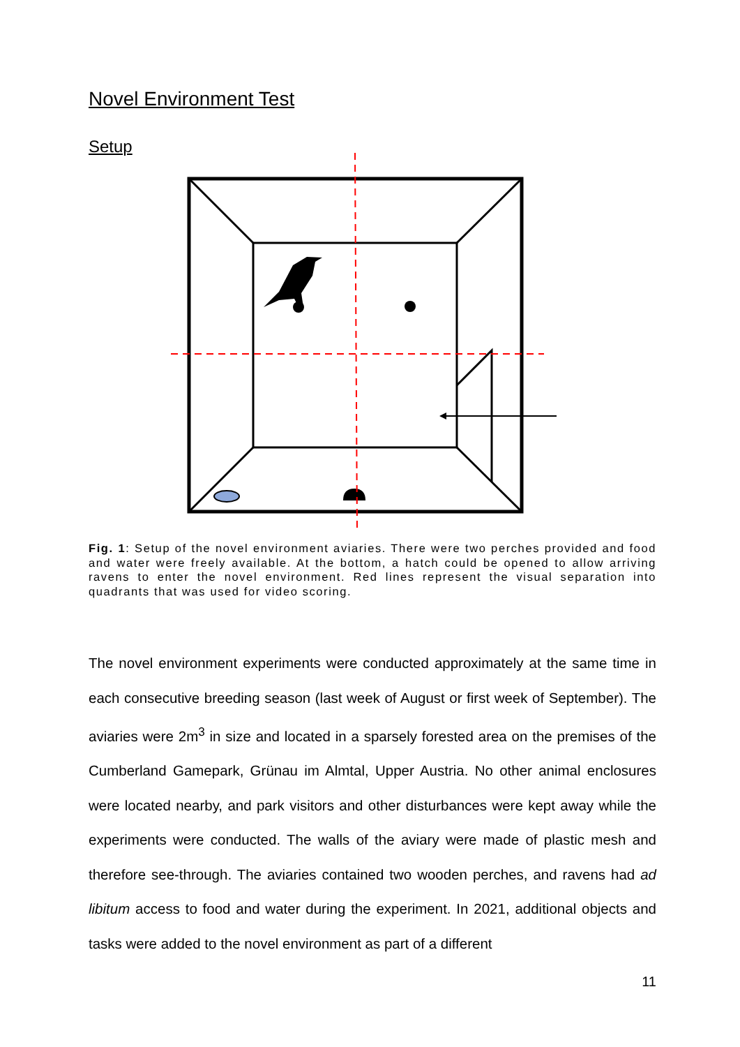Novel Environment Test
Setup
Fig. 1: Setup of the novel environment aviaries. There were two perches provided and food and water were freely available. At the bottom, a hatch could be opened to allow arriving ravens to enter the novel environment. Red lines represent the visual separation into quadrants that was used for video scoring.
The novel environment experiments were conducted approximately at the same time in each consecutive breeding season (last week of August or first week of September). The aviaries were 2m<sup>3</sup> in size and located in a sparsely forested area on the premises of the Cumberland Gamepark, Grünau im Almtal, Upper Austria. No other animal enclosures were located nearby, and park visitors and other disturbances were kept away while the experiments were conducted. The walls of the aviary were made of plastic mesh and therefore see-through. The aviaries contained two wooden perches, and ravens had ad libitum access to food and water during the experiment. In 2021, additional objects and tasks were added to the novel environment as part of a different
11